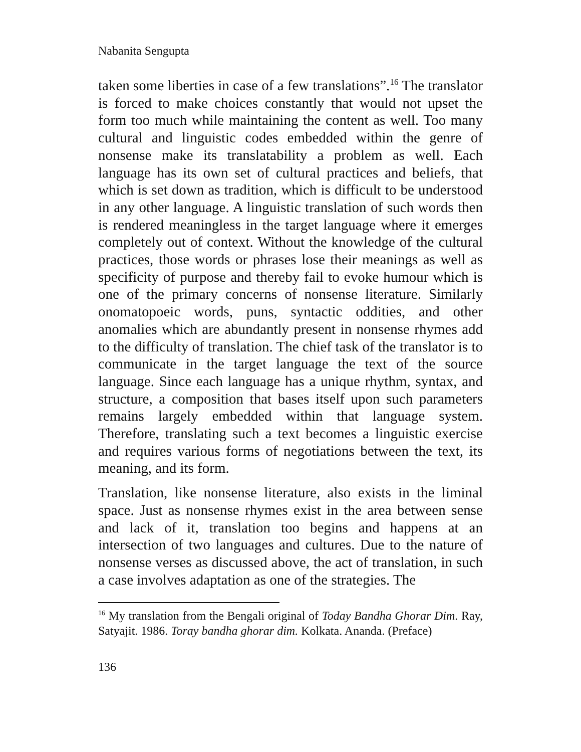Nabanita Sengupta
taken some liberties in case of a few translations”.<sup>16</sup> The translator is forced to make choices constantly that would not upset the form too much while maintaining the content as well. Too many cultural and linguistic codes embedded within the genre of nonsense make its translatability a problem as well. Each language has its own set of cultural practices and beliefs, that which is set down as tradition, which is difficult to be understood in any other language. A linguistic translation of such words then is rendered meaningless in the target language where it emerges completely out of context. Without the knowledge of the cultural practices, those words or phrases lose their meanings as well as specificity of purpose and thereby fail to evoke humour which is one of the primary concerns of nonsense literature. Similarly onomatopoeic words, puns, syntactic oddities, and other anomalies which are abundantly present in nonsense rhymes add to the difficulty of translation. The chief task of the translator is to communicate in the target language the text of the source language. Since each language has a unique rhythm, syntax, and structure, a composition that bases itself upon such parameters remains largely embedded within that language system. Therefore, translating such a text becomes a linguistic exercise and requires various forms of negotiations between the text, its meaning, and its form.
Translation, like nonsense literature, also exists in the liminal space. Just as nonsense rhymes exist in the area between sense and lack of it, translation too begins and happens at an intersection of two languages and cultures. Due to the nature of nonsense verses as discussed above, the act of translation, in such a case involves adaptation as one of the strategies. The
<sup>16</sup> My translation from the Bengali original of Today Bandha Ghorar Dim. Ray, Satyajit. 1986. Toray bandha ghorar dim. Kolkata. Ananda. (Preface)
136